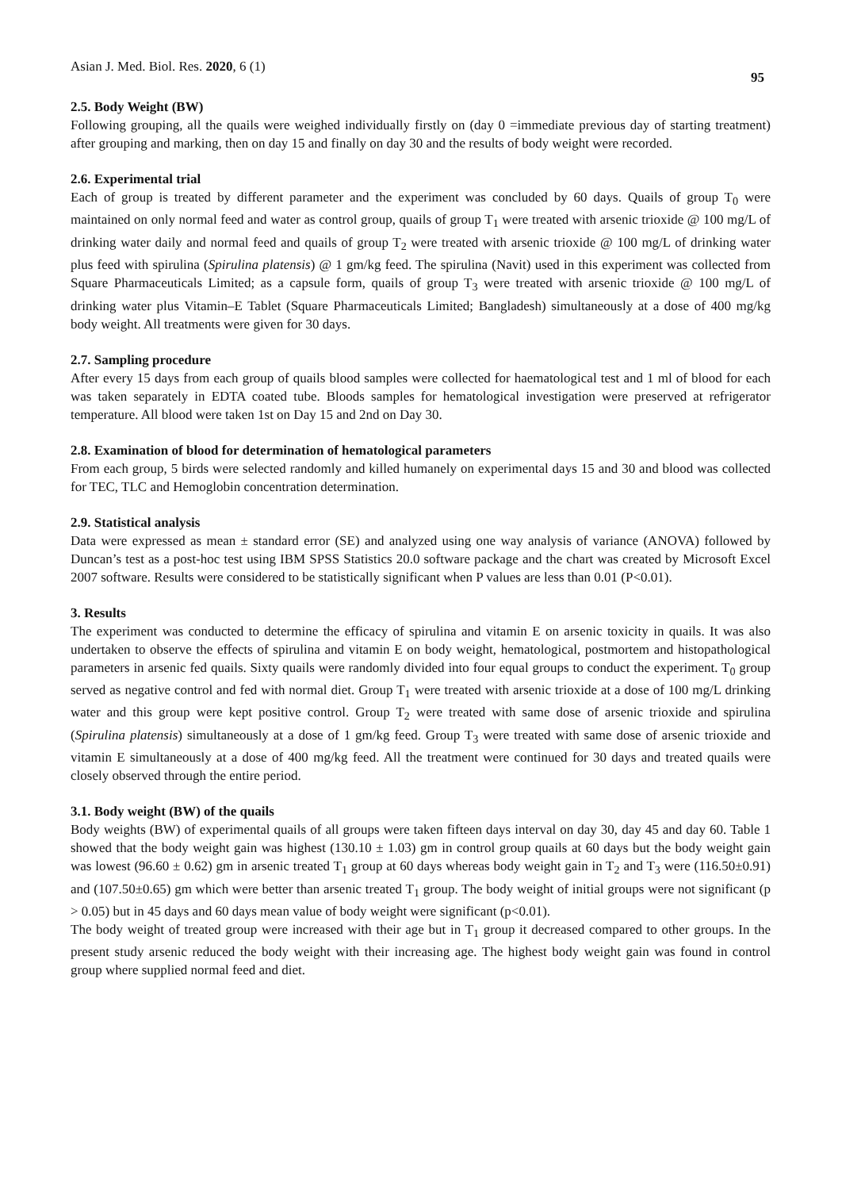Asian J. Med. Biol. Res. 2020, 6 (1) 95
2.5. Body Weight (BW)
Following grouping, all the quails were weighed individually firstly on (day 0 =immediate previous day of starting treatment) after grouping and marking, then on day 15 and finally on day 30 and the results of body weight were recorded.
2.6. Experimental trial
Each of group is treated by different parameter and the experiment was concluded by 60 days. Quails of group T<sub>0</sub> were maintained on only normal feed and water as control group, quails of group T<sub>1</sub> were treated with arsenic trioxide @ 100 mg/L of drinking water daily and normal feed and quails of group T<sub>2</sub> were treated with arsenic trioxide @ 100 mg/L of drinking water plus feed with spirulina (Spirulina platensis) @ 1 gm/kg feed. The spirulina (Navit) used in this experiment was collected from Square Pharmaceuticals Limited; as a capsule form, quails of group T<sub>3</sub> were treated with arsenic trioxide @ 100 mg/L of drinking water plus Vitamin–E Tablet (Square Pharmaceuticals Limited; Bangladesh) simultaneously at a dose of 400 mg/kg body weight. All treatments were given for 30 days.
2.7. Sampling procedure
After every 15 days from each group of quails blood samples were collected for haematological test and 1 ml of blood for each was taken separately in EDTA coated tube. Bloods samples for hematological investigation were preserved at refrigerator temperature. All blood were taken 1st on Day 15 and 2nd on Day 30.
2.8. Examination of blood for determination of hematological parameters
From each group, 5 birds were selected randomly and killed humanely on experimental days 15 and 30 and blood was collected for TEC, TLC and Hemoglobin concentration determination.
2.9. Statistical analysis
Data were expressed as mean ± standard error (SE) and analyzed using one way analysis of variance (ANOVA) followed by Duncan’s test as a post-hoc test using IBM SPSS Statistics 20.0 software package and the chart was created by Microsoft Excel 2007 software. Results were considered to be statistically significant when P values are less than 0.01 (P<0.01).
3. Results
The experiment was conducted to determine the efficacy of spirulina and vitamin E on arsenic toxicity in quails. It was also undertaken to observe the effects of spirulina and vitamin E on body weight, hematological, postmortem and histopathological parameters in arsenic fed quails. Sixty quails were randomly divided into four equal groups to conduct the experiment. T<sub>0</sub> group served as negative control and fed with normal diet. Group T<sub>1</sub> were treated with arsenic trioxide at a dose of 100 mg/L drinking water and this group were kept positive control. Group T<sub>2</sub> were treated with same dose of arsenic trioxide and spirulina (Spirulina platensis) simultaneously at a dose of 1 gm/kg feed. Group T<sub>3</sub> were treated with same dose of arsenic trioxide and vitamin E simultaneously at a dose of 400 mg/kg feed. All the treatment were continued for 30 days and treated quails were closely observed through the entire period.
3.1. Body weight (BW) of the quails
Body weights (BW) of experimental quails of all groups were taken fifteen days interval on day 30, day 45 and day 60. Table 1 showed that the body weight gain was highest (130.10 ± 1.03) gm in control group quails at 60 days but the body weight gain was lowest (96.60 ± 0.62) gm in arsenic treated T<sub>1</sub> group at 60 days whereas body weight gain in T<sub>2</sub> and T<sub>3</sub> were (116.50±0.91) and (107.50±0.65) gm which were better than arsenic treated T<sub>1</sub> group. The body weight of initial groups were not significant (p > 0.05) but in 45 days and 60 days mean value of body weight were significant (p<0.01).
The body weight of treated group were increased with their age but in T<sub>1</sub> group it decreased compared to other groups. In the present study arsenic reduced the body weight with their increasing age. The highest body weight gain was found in control group where supplied normal feed and diet.